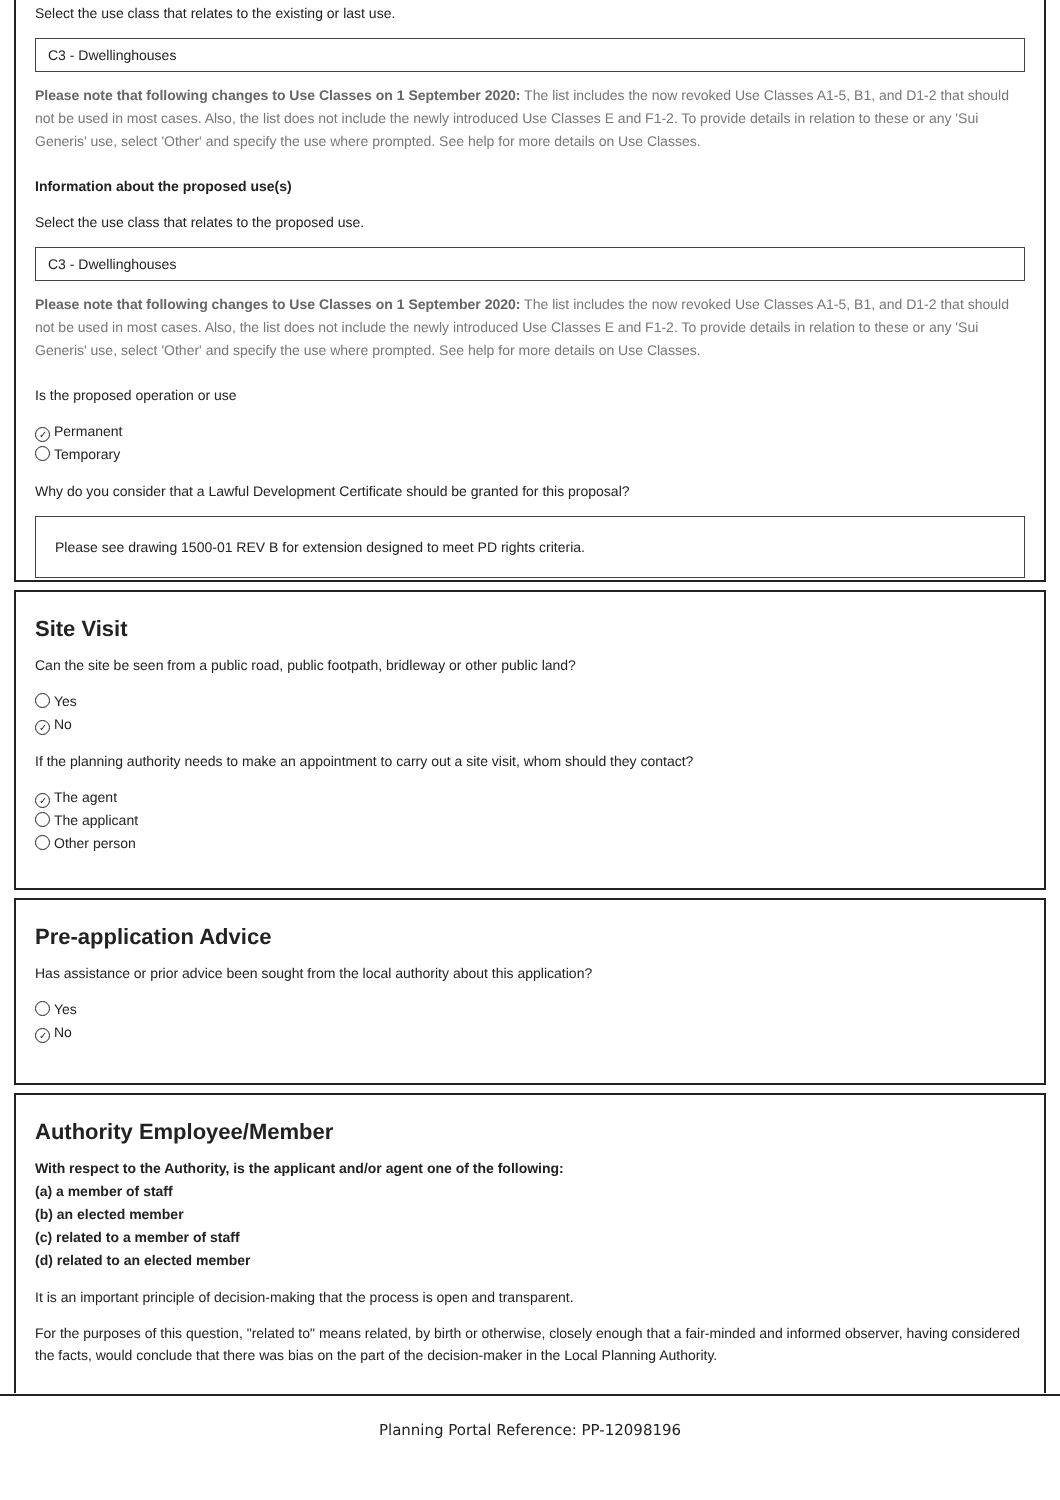Select the use class that relates to the existing or last use.
C3 - Dwellinghouses
Please note that following changes to Use Classes on 1 September 2020: The list includes the now revoked Use Classes A1-5, B1, and D1-2 that should not be used in most cases. Also, the list does not include the newly introduced Use Classes E and F1-2. To provide details in relation to these or any 'Sui Generis' use, select 'Other' and specify the use where prompted. See help for more details on Use Classes.
Information about the proposed use(s)
Select the use class that relates to the proposed use.
C3 - Dwellinghouses
Please note that following changes to Use Classes on 1 September 2020: The list includes the now revoked Use Classes A1-5, B1, and D1-2 that should not be used in most cases. Also, the list does not include the newly introduced Use Classes E and F1-2. To provide details in relation to these or any 'Sui Generis' use, select 'Other' and specify the use where prompted. See help for more details on Use Classes.
Is the proposed operation or use
✓ Permanent
Temporary
Why do you consider that a Lawful Development Certificate should be granted for this proposal?
Please see drawing 1500-01 REV B for extension designed to meet PD rights criteria.
Site Visit
Can the site be seen from a public road, public footpath, bridleway or other public land?
Yes
✓ No
If the planning authority needs to make an appointment to carry out a site visit, whom should they contact?
✓ The agent
The applicant
Other person
Pre-application Advice
Has assistance or prior advice been sought from the local authority about this application?
Yes
✓ No
Authority Employee/Member
With respect to the Authority, is the applicant and/or agent one of the following:
(a) a member of staff
(b) an elected member
(c) related to a member of staff
(d) related to an elected member
It is an important principle of decision-making that the process is open and transparent.
For the purposes of this question, "related to" means related, by birth or otherwise, closely enough that a fair-minded and informed observer, having considered the facts, would conclude that there was bias on the part of the decision-maker in the Local Planning Authority.
Planning Portal Reference: PP-12098196